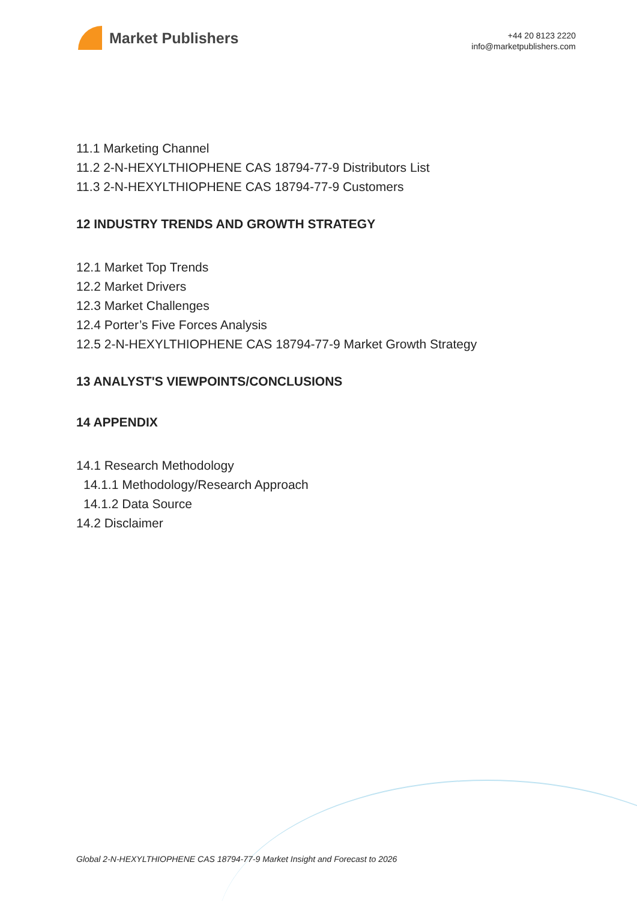Market Publishers
+44 20 8123 2220
info@marketpublishers.com
11.1 Marketing Channel
11.2 2-N-HEXYLTHIOPHENE CAS 18794-77-9 Distributors List
11.3 2-N-HEXYLTHIOPHENE CAS 18794-77-9 Customers
12 INDUSTRY TRENDS AND GROWTH STRATEGY
12.1 Market Top Trends
12.2 Market Drivers
12.3 Market Challenges
12.4 Porter’s Five Forces Analysis
12.5 2-N-HEXYLTHIOPHENE CAS 18794-77-9 Market Growth Strategy
13 ANALYST'S VIEWPOINTS/CONCLUSIONS
14 APPENDIX
14.1 Research Methodology
14.1.1 Methodology/Research Approach
14.1.2 Data Source
14.2 Disclaimer
Global 2-N-HEXYLTHIOPHENE CAS 18794-77-9 Market Insight and Forecast to 2026